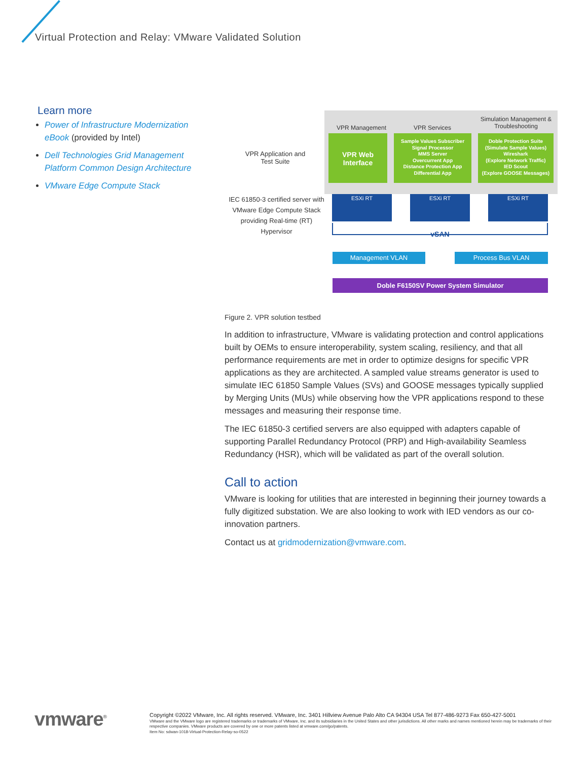Virtual Protection and Relay: VMware Validated Solution
Learn more
Power of Infrastructure Modernization eBook (provided by Intel)
Dell Technologies Grid Management Platform Common Design Architecture
VMware Edge Compute Stack
VPR Application and
Test Suite
IEC 61850-3 certified server with VMware Edge Compute Stack providing Real-time (RT) Hypervisor
VPR Management VPR Services
Simulation Management & Troubleshooting
VPR Web Interface
Sample Values Subscriber
Signal Processor
MMS Server
Overcurrent App
Distance Protection App
Differential App
Doble Protection Suite
(Simulate Sample Values)
Wireshark
(Explore Network Traffic)
IED Scout
(Explore GOOSE Messages)
ESXi RT ESXi RT ESXi RT
vSAN
Management VLAN Process Bus VLAN
Doble F6150SV Power System Simulator
Figure 2. VPR solution testbed
In addition to infrastructure, VMware is validating protection and control applications built by OEMs to ensure interoperability, system scaling, resiliency, and that all performance requirements are met in order to optimize designs for specific VPR applications as they are architected. A sampled value streams generator is used to simulate IEC 61850 Sample Values (SVs) and GOOSE messages typically supplied by Merging Units (MUs) while observing how the VPR applications respond to these messages and measuring their response time.
The IEC 61850-3 certified servers are also equipped with adapters capable of supporting Parallel Redundancy Protocol (PRP) and High-availability Seamless Redundancy (HSR), which will be validated as part of the overall solution.
Call to action
VMware is looking for utilities that are interested in beginning their journey towards a fully digitized substation. We are also looking to work with IED vendors as our co-innovation partners.
Contact us at gridmodernization@vmware.com.
vmware<sup>®</sup>
Copyright ©2022 VMware, Inc. All rights reserved. VMware, Inc. 3401 Hillview Avenue Palo Alto CA 94304 USA Tel 877-486-9273 Fax 650-427-5001
VMware and the VMware logo are registered trademarks or trademarks of VMware, Inc. and its subsidiaries in the United States and other jurisdictions. All other marks and names mentioned herein may be trademarks of their respective companies. VMware products are covered by one or more patents listed at vmware.com/go/patents.
Item No: sdwan-1018-Virtual-Protection-Relay-so-0522